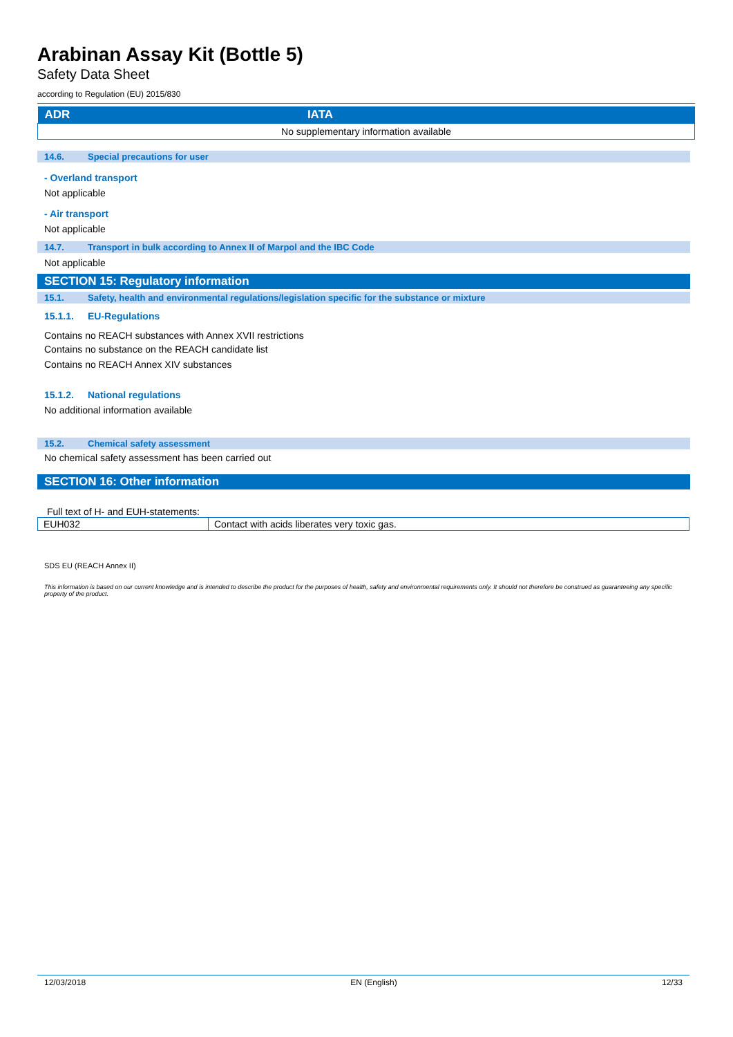Arabinan Assay Kit (Bottle 5)
Safety Data Sheet
according to Regulation (EU) 2015/830
| ADR | IATA |
| --- | --- |
| No supplementary information available | |
14.6. Special precautions for user
- Overland transport
Not applicable
- Air transport
Not applicable
14.7. Transport in bulk according to Annex II of Marpol and the IBC Code
Not applicable
SECTION 15: Regulatory information
15.1. Safety, health and environmental regulations/legislation specific for the substance or mixture
15.1.1. EU-Regulations
Contains no REACH substances with Annex XVII restrictions
Contains no substance on the REACH candidate list
Contains no REACH Annex XIV substances
15.1.2. National regulations
No additional information available
15.2. Chemical safety assessment
No chemical safety assessment has been carried out
SECTION 16: Other information
Full text of H- and EUH-statements:
| EUH032 | Contact with acids liberates very toxic gas. |
SDS EU (REACH Annex II)
This information is based on our current knowledge and is intended to describe the product for the purposes of health, safety and environmental requirements only. It should not therefore be construed as guaranteeing any specific property of the product.
12/03/2018 EN (English) 12/33